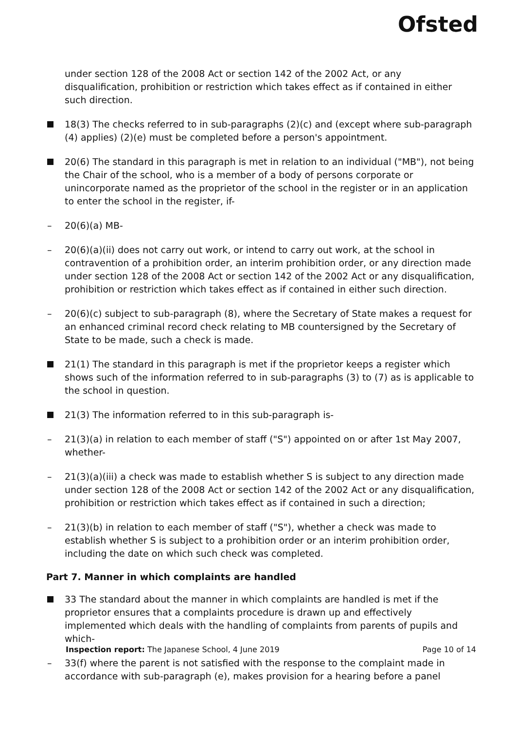Ofsted
under section 128 of the 2008 Act or section 142 of the 2002 Act, or any disqualification, prohibition or restriction which takes effect as if contained in either such direction.
18(3) The checks referred to in sub-paragraphs (2)(c) and (except where sub-paragraph (4) applies) (2)(e) must be completed before a person's appointment.
20(6) The standard in this paragraph is met in relation to an individual ("MB"), not being the Chair of the school, who is a member of a body of persons corporate or unincorporate named as the proprietor of the school in the register or in an application to enter the school in the register, if-
20(6)(a) MB-
20(6)(a)(ii) does not carry out work, or intend to carry out work, at the school in contravention of a prohibition order, an interim prohibition order, or any direction made under section 128 of the 2008 Act or section 142 of the 2002 Act or any disqualification, prohibition or restriction which takes effect as if contained in either such direction.
20(6)(c) subject to sub-paragraph (8), where the Secretary of State makes a request for an enhanced criminal record check relating to MB countersigned by the Secretary of State to be made, such a check is made.
21(1) The standard in this paragraph is met if the proprietor keeps a register which shows such of the information referred to in sub-paragraphs (3) to (7) as is applicable to the school in question.
21(3) The information referred to in this sub-paragraph is-
21(3)(a) in relation to each member of staff ("S") appointed on or after 1st May 2007, whether-
21(3)(a)(iii) a check was made to establish whether S is subject to any direction made under section 128 of the 2008 Act or section 142 of the 2002 Act or any disqualification, prohibition or restriction which takes effect as if contained in such a direction;
21(3)(b) in relation to each member of staff ("S"), whether a check was made to establish whether S is subject to a prohibition order or an interim prohibition order, including the date on which such check was completed.
Part 7. Manner in which complaints are handled
33 The standard about the manner in which complaints are handled is met if the proprietor ensures that a complaints procedure is drawn up and effectively implemented which deals with the handling of complaints from parents of pupils and which-
33(f) where the parent is not satisfied with the response to the complaint made in accordance with sub-paragraph (e), makes provision for a hearing before a panel
Inspection report: The Japanese School, 4 June 2019 Page 10 of 14